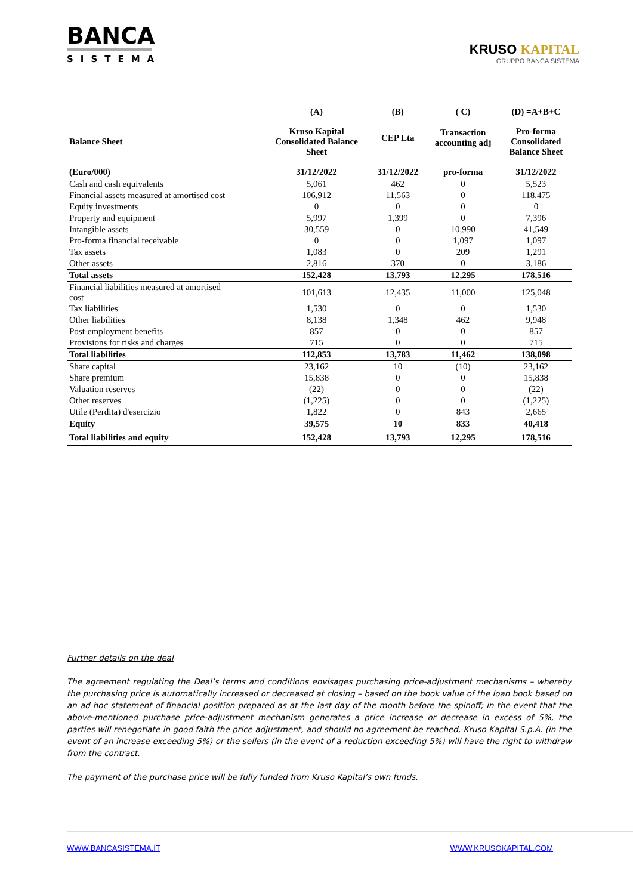BANCA
SISTEMA
KRUSO KAPITAL
GRUPPO BANCA SISTEMA
| | (A) | (B) | ( C) | (D) =A+B+C |
| --- | --- | --- | --- | --- |
| Balance Sheet | Kruso Kapital Consolidated Balance Sheet | CEP Lta | Transaction accounting adj | Pro-forma Consolidated Balance Sheet |
| (Euro/000) | 31/12/2022 | 31/12/2022 | pro-forma | 31/12/2022 |
| Cash and cash equivalents | 5,061 | 462 | 0 | 5,523 |
| Financial assets measured at amortised cost | 106,912 | 11,563 | 0 | 118,475 |
| Equity investments | 0 | 0 | 0 | 0 |
| Property and equipment | 5,997 | 1,399 | 0 | 7,396 |
| Intangible assets | 30,559 | 0 | 10,990 | 41,549 |
| Pro-forma financial receivable | 0 | 0 | 1,097 | 1,097 |
| Tax assets | 1,083 | 0 | 209 | 1,291 |
| Other assets | 2,816 | 370 | 0 | 3,186 |
| Total assets | 152,428 | 13,793 | 12,295 | 178,516 |
| Financial liabilities measured at amortised cost | 101,613 | 12,435 | 11,000 | 125,048 |
| Tax liabilities | 1,530 | 0 | 0 | 1,530 |
| Other liabilities | 8,138 | 1,348 | 462 | 9,948 |
| Post-employment benefits | 857 | 0 | 0 | 857 |
| Provisions for risks and charges | 715 | 0 | 0 | 715 |
| Total liabilities | 112,853 | 13,783 | 11,462 | 138,098 |
| Share capital | 23,162 | 10 | (10) | 23,162 |
| Share premium | 15,838 | 0 | 0 | 15,838 |
| Valuation reserves | (22) | 0 | 0 | (22) |
| Other reserves | (1,225) | 0 | 0 | (1,225) |
| Utile (Perdita) d'esercizio | 1,822 | 0 | 843 | 2,665 |
| Equity | 39,575 | 10 | 833 | 40,418 |
| Total liabilities and equity | 152,428 | 13,793 | 12,295 | 178,516 |
Further details on the deal
The agreement regulating the Deal’s terms and conditions envisages purchasing price-adjustment mechanisms – whereby the purchasing price is automatically increased or decreased at closing – based on the book value of the loan book based on an ad hoc statement of financial position prepared as at the last day of the month before the spinoff; in the event that the above-mentioned purchase price-adjustment mechanism generates a price increase or decrease in excess of 5%, the parties will renegotiate in good faith the price adjustment, and should no agreement be reached, Kruso Kapital S.p.A. (in the event of an increase exceeding 5%) or the sellers (in the event of a reduction exceeding 5%) will have the right to withdraw from the contract.
The payment of the purchase price will be fully funded from Kruso Kapital’s own funds.
WWW.BANCASISTEMA.IT WWW.KRUSOKAPITAL.COM